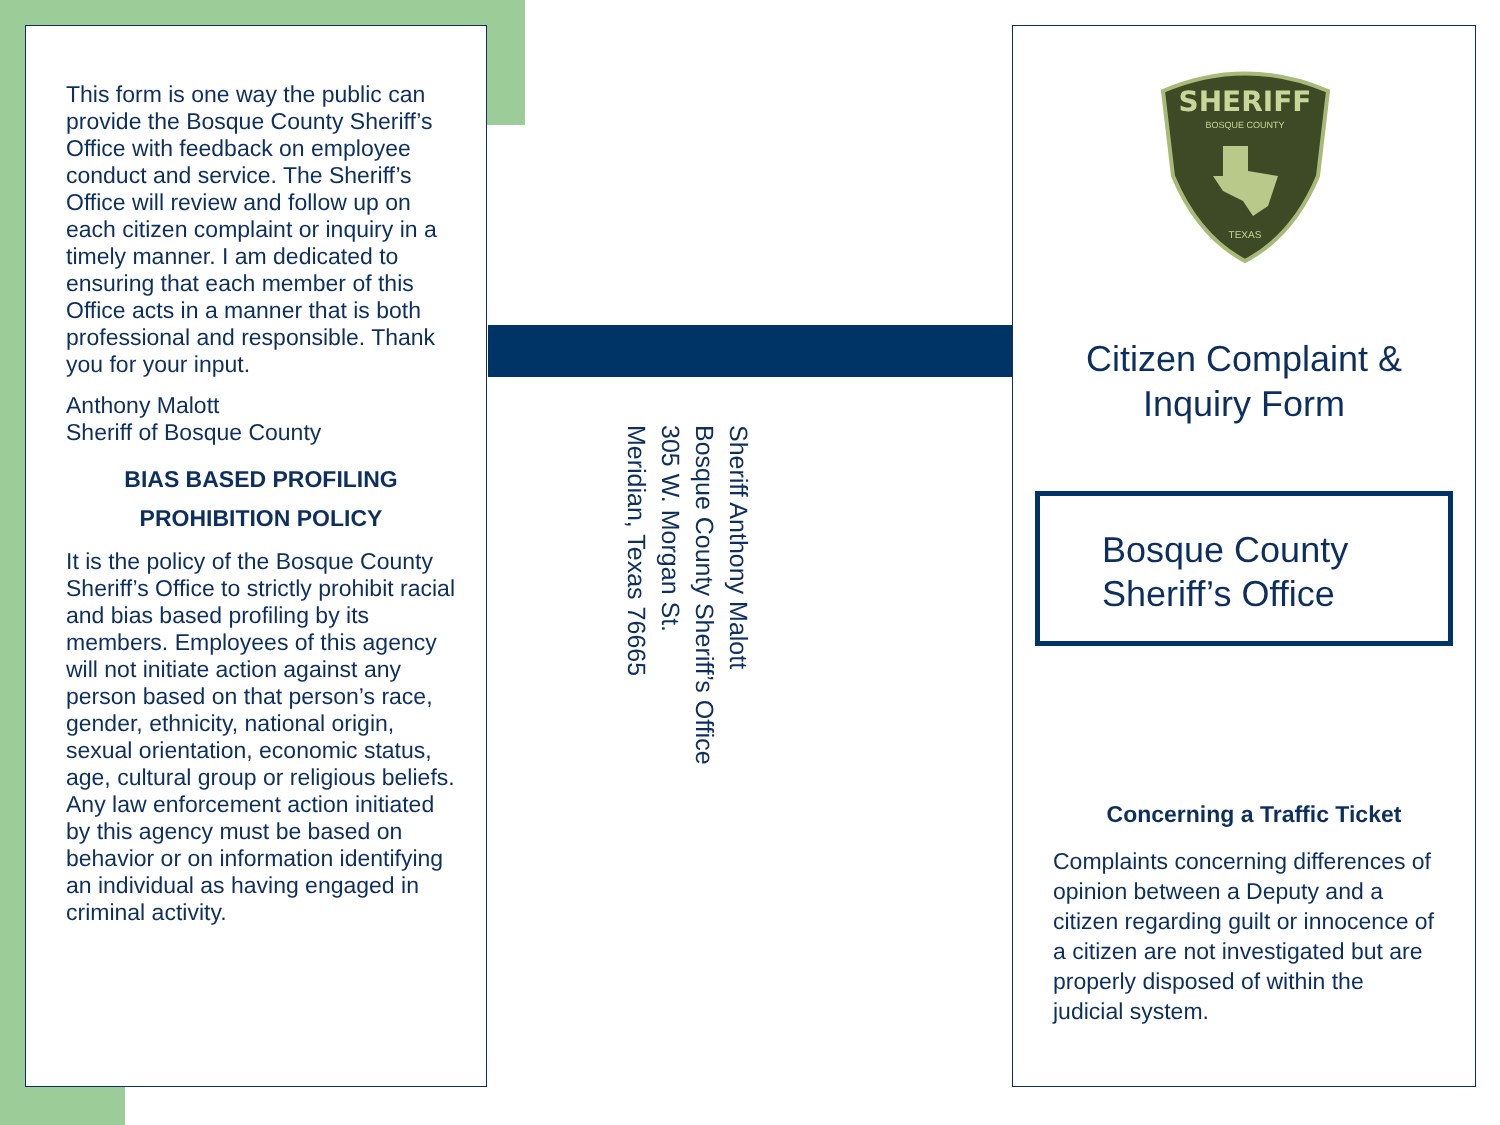This form is one way the public can provide the Bosque County Sheriff’s Office with feedback on employee conduct and service. The Sheriff’s Office will review and follow up on each citizen complaint or inquiry in a timely manner. I am dedicated to ensuring that each member of this Office acts in a manner that is both professional and responsible. Thank you for your input.
Anthony Malott
Sheriff of Bosque County
BIAS BASED PROFILING
PROHIBITION POLICY
It is the policy of the Bosque County Sheriff’s Office to strictly prohibit racial and bias based profiling by its members. Employees of this agency will not initiate action against any person based on that person’s race, gender, ethnicity, national origin, sexual orientation, economic status, age, cultural group or religious beliefs. Any law enforcement action initiated by this agency must be based on behavior or on information identifying an individual as having engaged in criminal activity.
Sheriff Anthony Malott
Bosque County Sheriff’s Office
305 W. Morgan St.
Meridian, Texas 76665
SHERIFF
BOSQUE COUNTY
TEXAS
Citizen Complaint &
Inquiry Form
Bosque County
Sheriff’s Office
Concerning a Traffic Ticket
Complaints concerning differences of opinion between a Deputy and a citizen regarding guilt or innocence of a citizen are not investigated but are properly disposed of within the judicial system.